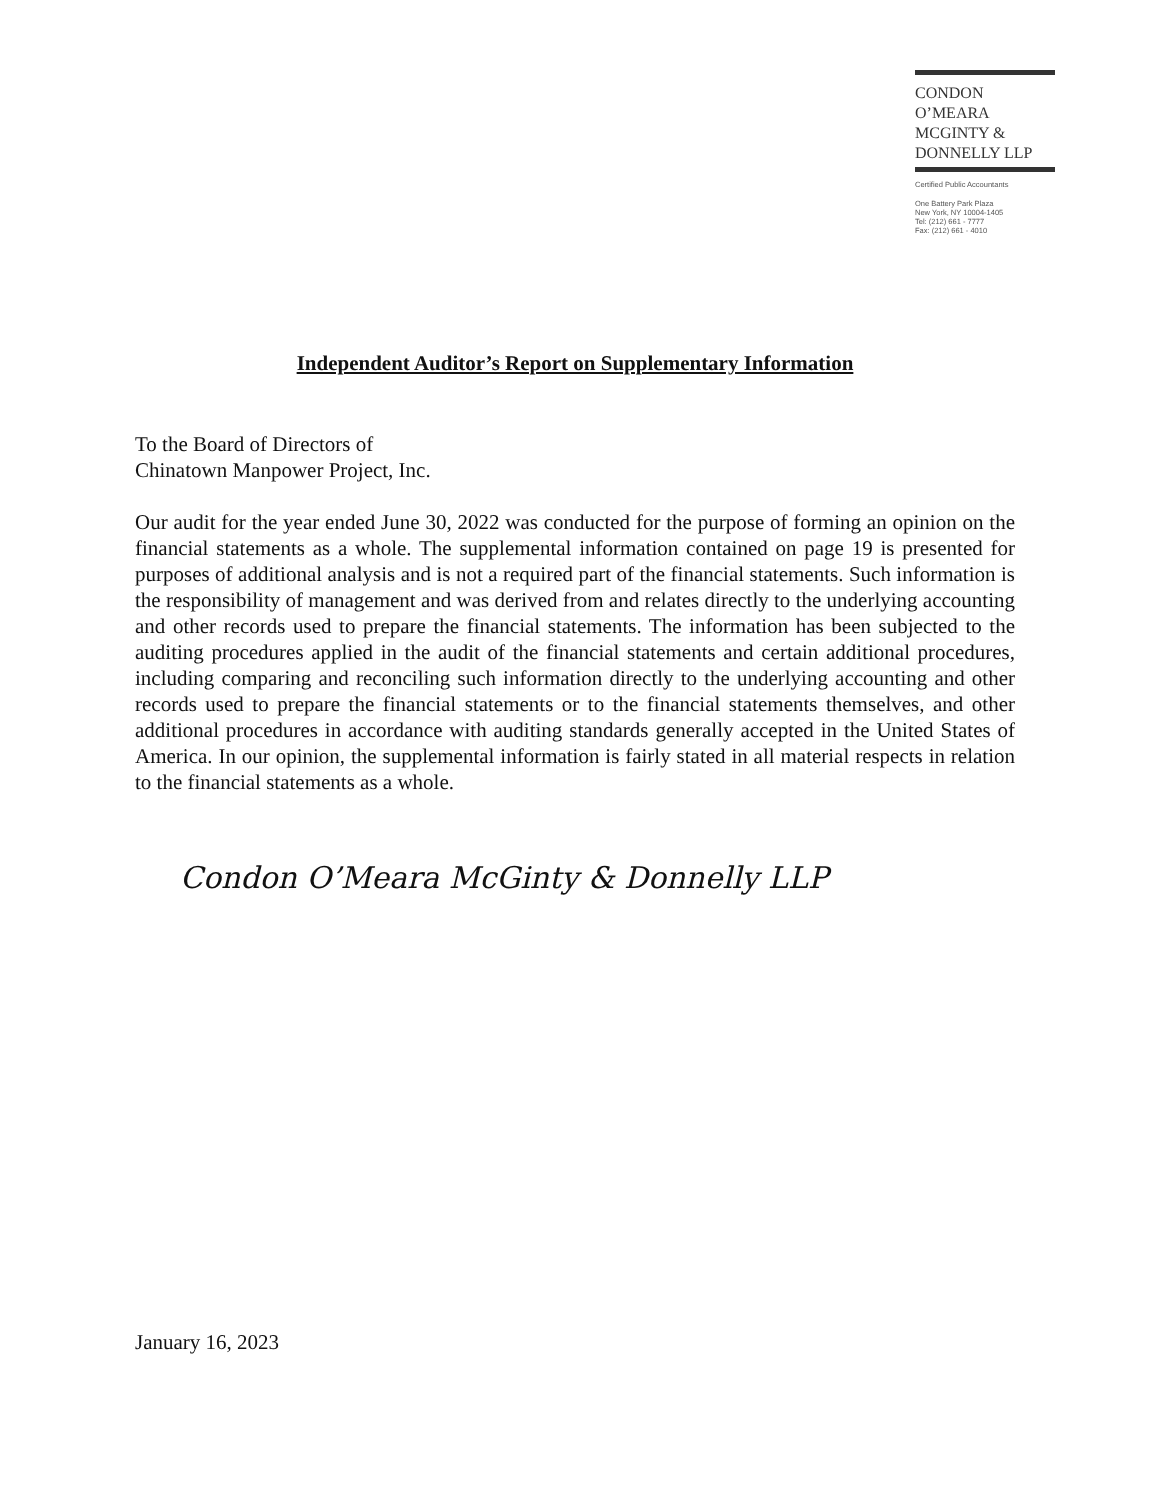CONDON
O’MEARA
MCGINTY &
DONNELLY LLP
Certified Public Accountants
One Battery Park Plaza
New York, NY 10004-1405
Tel: (212) 661 - 7777
Fax: (212) 661 - 4010
Independent Auditor’s Report on Supplementary Information
To the Board of Directors of
Chinatown Manpower Project, Inc.
Our audit for the year ended June 30, 2022 was conducted for the purpose of forming an opinion on the financial statements as a whole. The supplemental information contained on page 19 is presented for purposes of additional analysis and is not a required part of the financial statements. Such information is the responsibility of management and was derived from and relates directly to the underlying accounting and other records used to prepare the financial statements. The information has been subjected to the auditing procedures applied in the audit of the financial statements and certain additional procedures, including comparing and reconciling such information directly to the underlying accounting and other records used to prepare the financial statements or to the financial statements themselves, and other additional procedures in accordance with auditing standards generally accepted in the United States of America. In our opinion, the supplemental information is fairly stated in all material respects in relation to the financial statements as a whole.
Condon O’Meara McGinty & Donnelly LLP
January 16, 2023